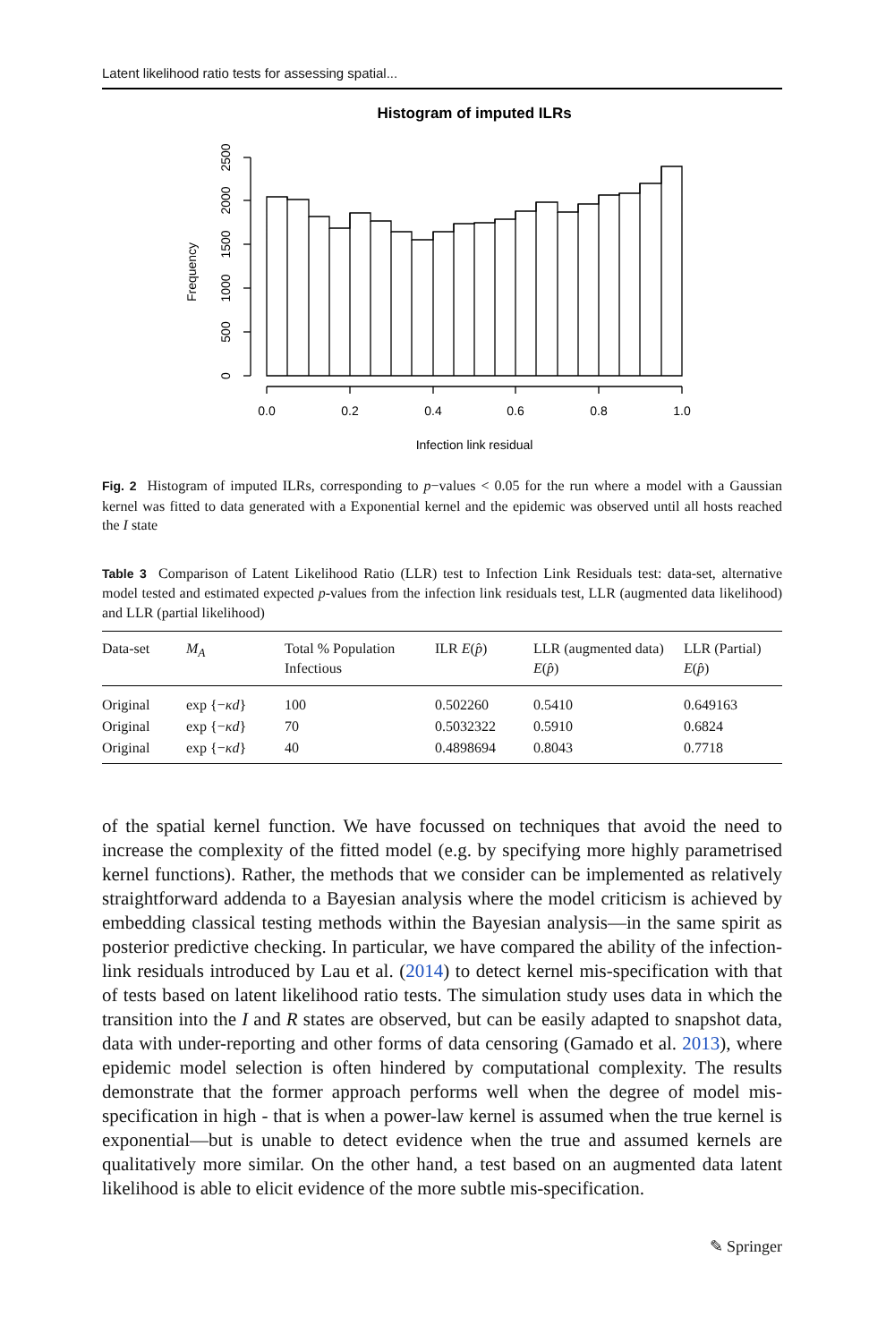Latent likelihood ratio tests for assessing spatial...
Histogram of imputed ILRs
0.0
0.2
0.4
0.6
0.8
1.0
Infection link residual
0
500
1000
1500
2000
2500
Frequency
Fig. 2 Histogram of imputed ILRs, corresponding to p−values < 0.05 for the run where a model with a Gaussian kernel was fitted to data generated with a Exponential kernel and the epidemic was observed until all hosts reached the I state
Table 3 Comparison of Latent Likelihood Ratio (LLR) test to Infection Link Residuals test: data-set, alternative model tested and estimated expected p-values from the infection link residuals test, LLR (augmented data likelihood) and LLR (partial likelihood)
| Data-set | M<sub>A</sub> | Total % Population Infectious | ILR E ( p̂ ) | LLR (augmented data) E ( p̂ ) | LLR (Partial) E ( p̂ ) |
| --- | --- | --- | --- | --- | --- |
| Original | exp {− κd } | 100 | 0.502260 | 0.5410 | 0.649163 |
| Original | exp {− κd } | 70 | 0.5032322 | 0.5910 | 0.6824 |
| Original | exp {− κd } | 40 | 0.4898694 | 0.8043 | 0.7718 |
of the spatial kernel function. We have focussed on techniques that avoid the need to increase the complexity of the fitted model (e.g. by specifying more highly parametrised kernel functions). Rather, the methods that we consider can be implemented as relatively straightforward addenda to a Bayesian analysis where the model criticism is achieved by embedding classical testing methods within the Bayesian analysis—in the same spirit as posterior predictive checking. In particular, we have compared the ability of the infection-link residuals introduced by Lau et al. (2014) to detect kernel mis-specification with that of tests based on latent likelihood ratio tests. The simulation study uses data in which the transition into the I and R states are observed, but can be easily adapted to snapshot data, data with under-reporting and other forms of data censoring (Gamado et al. 2013), where epidemic model selection is often hindered by computational complexity. The results demonstrate that the former approach performs well when the degree of model mis-specification in high - that is when a power-law kernel is assumed when the true kernel is exponential—but is unable to detect evidence when the true and assumed kernels are qualitatively more similar. On the other hand, a test based on an augmented data latent likelihood is able to elicit evidence of the more subtle mis-specification.
✎ Springer